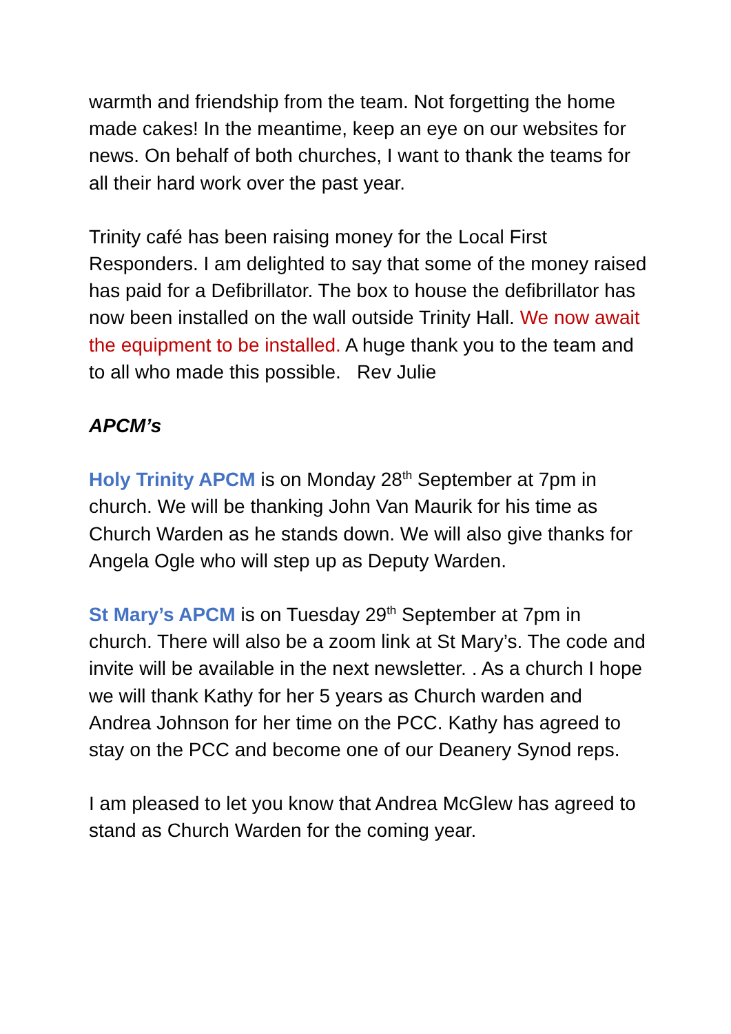warmth and friendship from the team. Not forgetting the home made cakes! In the meantime, keep an eye on our websites for news. On behalf of both churches, I want to thank the teams for all their hard work over the past year.
Trinity café has been raising money for the Local First Responders. I am delighted to say that some of the money raised has paid for a Defibrillator. The box to house the defibrillator has now been installed on the wall outside Trinity Hall. We now await the equipment to be installed. A huge thank you to the team and to all who made this possible. Rev Julie
APCM’s
Holy Trinity APCM is on Monday 28<sup>th</sup> September at 7pm in church. We will be thanking John Van Maurik for his time as Church Warden as he stands down. We will also give thanks for Angela Ogle who will step up as Deputy Warden.
St Mary’s APCM is on Tuesday 29<sup>th</sup> September at 7pm in church. There will also be a zoom link at St Mary’s. The code and invite will be available in the next newsletter. . As a church I hope we will thank Kathy for her 5 years as Church warden and Andrea Johnson for her time on the PCC. Kathy has agreed to stay on the PCC and become one of our Deanery Synod reps.
I am pleased to let you know that Andrea McGlew has agreed to stand as Church Warden for the coming year.